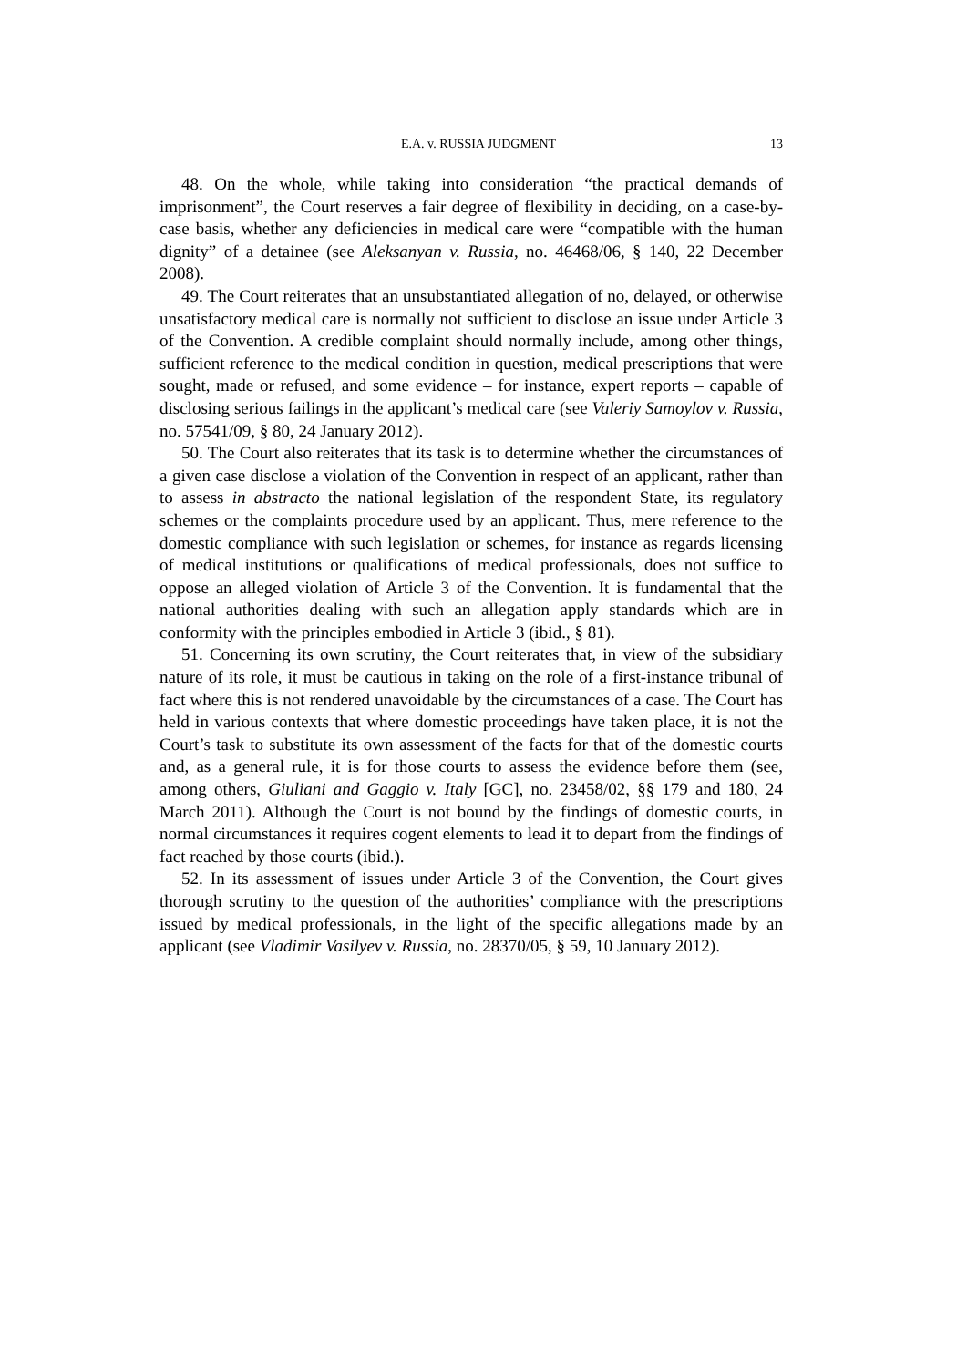E.A. v. RUSSIA JUDGMENT 13
48. On the whole, while taking into consideration “the practical demands of imprisonment”, the Court reserves a fair degree of flexibility in deciding, on a case-by-case basis, whether any deficiencies in medical care were “compatible with the human dignity” of a detainee (see Aleksanyan v. Russia, no. 46468/06, § 140, 22 December 2008).
49. The Court reiterates that an unsubstantiated allegation of no, delayed, or otherwise unsatisfactory medical care is normally not sufficient to disclose an issue under Article 3 of the Convention. A credible complaint should normally include, among other things, sufficient reference to the medical condition in question, medical prescriptions that were sought, made or refused, and some evidence – for instance, expert reports – capable of disclosing serious failings in the applicant’s medical care (see Valeriy Samoylov v. Russia, no. 57541/09, § 80, 24 January 2012).
50. The Court also reiterates that its task is to determine whether the circumstances of a given case disclose a violation of the Convention in respect of an applicant, rather than to assess in abstracto the national legislation of the respondent State, its regulatory schemes or the complaints procedure used by an applicant. Thus, mere reference to the domestic compliance with such legislation or schemes, for instance as regards licensing of medical institutions or qualifications of medical professionals, does not suffice to oppose an alleged violation of Article 3 of the Convention. It is fundamental that the national authorities dealing with such an allegation apply standards which are in conformity with the principles embodied in Article 3 (ibid., § 81).
51. Concerning its own scrutiny, the Court reiterates that, in view of the subsidiary nature of its role, it must be cautious in taking on the role of a first-instance tribunal of fact where this is not rendered unavoidable by the circumstances of a case. The Court has held in various contexts that where domestic proceedings have taken place, it is not the Court’s task to substitute its own assessment of the facts for that of the domestic courts and, as a general rule, it is for those courts to assess the evidence before them (see, among others, Giuliani and Gaggio v. Italy [GC], no. 23458/02, §§ 179 and 180, 24 March 2011). Although the Court is not bound by the findings of domestic courts, in normal circumstances it requires cogent elements to lead it to depart from the findings of fact reached by those courts (ibid.).
52. In its assessment of issues under Article 3 of the Convention, the Court gives thorough scrutiny to the question of the authorities’ compliance with the prescriptions issued by medical professionals, in the light of the specific allegations made by an applicant (see Vladimir Vasilyev v. Russia, no. 28370/05, § 59, 10 January 2012).